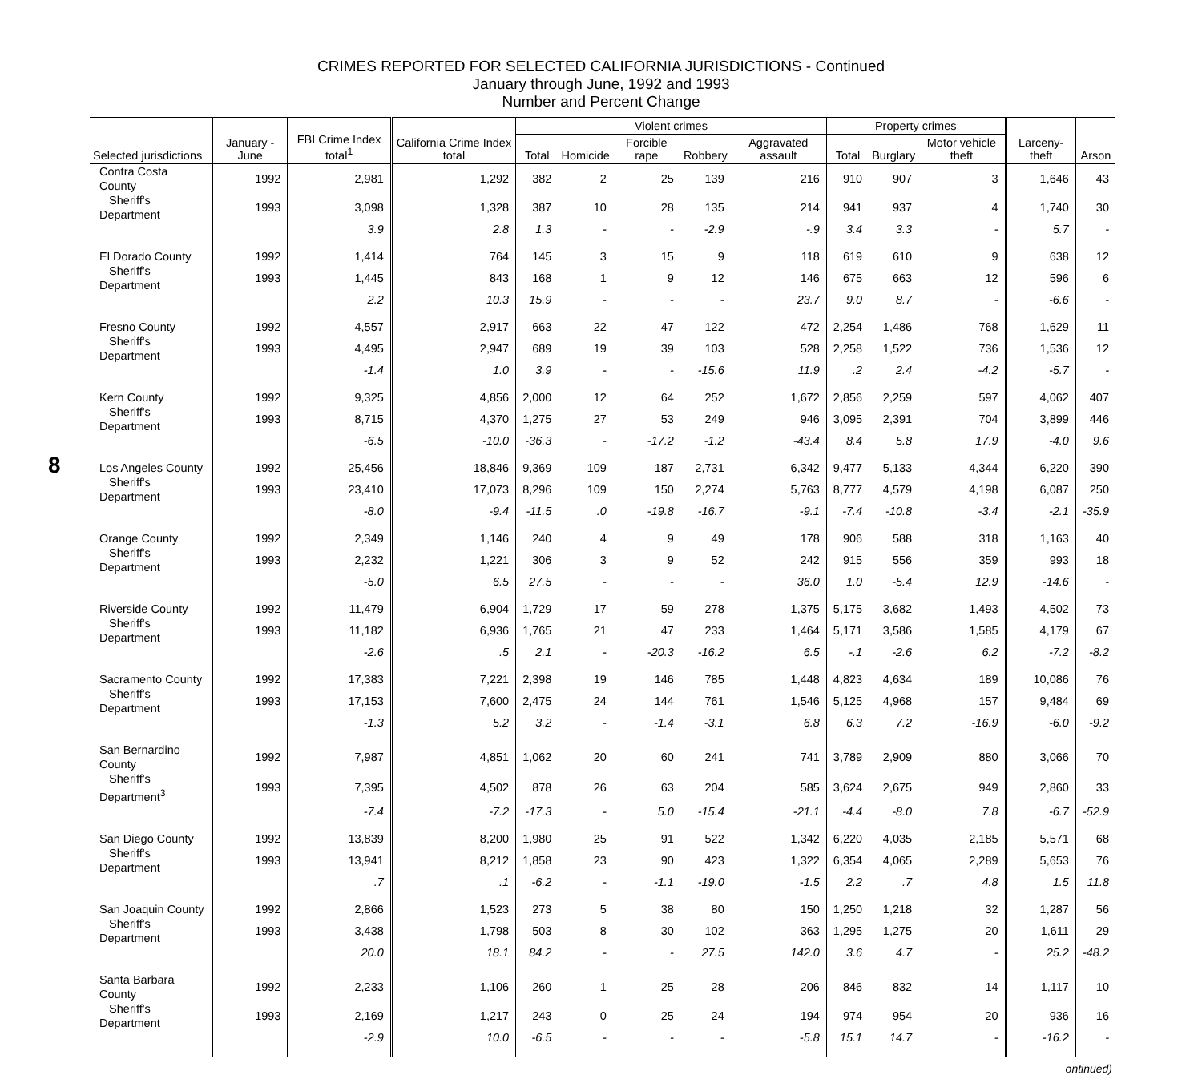CRIMES REPORTED FOR SELECTED CALIFORNIA JURISDICTIONS - Continued
January through June, 1992 and 1993
Number and Percent Change
8
| Selected jurisdictions | January - June | FBI Crime Index total<sup>1</sup> | California Crime Index total | Violent crimes | | | | | Property crimes | | | Larceny-theft | Arson |
| --- | --- | --- | --- | --- | --- | --- | --- | --- | --- | --- | --- | --- | --- |
| | | | | Total | Homicide | Forcible rape | Robbery | Aggravated assault | Total | Burglary | Motor vehicle theft | | |
| Contra Costa County | 1992 | 2,981 | 1,292 | 382 | 2 | 25 | 139 | 216 | 910 | 907 | 3 | 1,646 | 43 |
| Sheriff's Department | 1993 | 3,098 | 1,328 | 387 | 10 | 28 | 135 | 214 | 941 | 937 | 4 | 1,740 | 30 |
| | | 3.9 | 2.8 | 1.3 | - | - | -2.9 | -.9 | 3.4 | 3.3 | - | 5.7 | - |
| El Dorado County | 1992 | 1,414 | 764 | 145 | 3 | 15 | 9 | 118 | 619 | 610 | 9 | 638 | 12 |
| Sheriff's Department | 1993 | 1,445 | 843 | 168 | 1 | 9 | 12 | 146 | 675 | 663 | 12 | 596 | 6 |
| | | 2.2 | 10.3 | 15.9 | - | - | - | 23.7 | 9.0 | 8.7 | - | -6.6 | - |
| Fresno County | 1992 | 4,557 | 2,917 | 663 | 22 | 47 | 122 | 472 | 2,254 | 1,486 | 768 | 1,629 | 11 |
| Sheriff's Department | 1993 | 4,495 | 2,947 | 689 | 19 | 39 | 103 | 528 | 2,258 | 1,522 | 736 | 1,536 | 12 |
| | | -1.4 | 1.0 | 3.9 | - | - | -15.6 | 11.9 | .2 | 2.4 | -4.2 | -5.7 | - |
| Kern County | 1992 | 9,325 | 4,856 | 2,000 | 12 | 64 | 252 | 1,672 | 2,856 | 2,259 | 597 | 4,062 | 407 |
| Sheriff's Department | 1993 | 8,715 | 4,370 | 1,275 | 27 | 53 | 249 | 946 | 3,095 | 2,391 | 704 | 3,899 | 446 |
| | | -6.5 | -10.0 | -36.3 | - | -17.2 | -1.2 | -43.4 | 8.4 | 5.8 | 17.9 | -4.0 | 9.6 |
| Los Angeles County | 1992 | 25,456 | 18,846 | 9,369 | 109 | 187 | 2,731 | 6,342 | 9,477 | 5,133 | 4,344 | 6,220 | 390 |
| Sheriff's Department | 1993 | 23,410 | 17,073 | 8,296 | 109 | 150 | 2,274 | 5,763 | 8,777 | 4,579 | 4,198 | 6,087 | 250 |
| | | -8.0 | -9.4 | -11.5 | .0 | -19.8 | -16.7 | -9.1 | -7.4 | -10.8 | -3.4 | -2.1 | -35.9 |
| Orange County | 1992 | 2,349 | 1,146 | 240 | 4 | 9 | 49 | 178 | 906 | 588 | 318 | 1,163 | 40 |
| Sheriff's Department | 1993 | 2,232 | 1,221 | 306 | 3 | 9 | 52 | 242 | 915 | 556 | 359 | 993 | 18 |
| | | -5.0 | 6.5 | 27.5 | - | - | - | 36.0 | 1.0 | -5.4 | 12.9 | -14.6 | - |
| Riverside County | 1992 | 11,479 | 6,904 | 1,729 | 17 | 59 | 278 | 1,375 | 5,175 | 3,682 | 1,493 | 4,502 | 73 |
| Sheriff's Department | 1993 | 11,182 | 6,936 | 1,765 | 21 | 47 | 233 | 1,464 | 5,171 | 3,586 | 1,585 | 4,179 | 67 |
| | | -2.6 | .5 | 2.1 | - | -20.3 | -16.2 | 6.5 | -.1 | -2.6 | 6.2 | -7.2 | -8.2 |
| Sacramento County | 1992 | 17,383 | 7,221 | 2,398 | 19 | 146 | 785 | 1,448 | 4,823 | 4,634 | 189 | 10,086 | 76 |
| Sheriff's Department | 1993 | 17,153 | 7,600 | 2,475 | 24 | 144 | 761 | 1,546 | 5,125 | 4,968 | 157 | 9,484 | 69 |
| | | -1.3 | 5.2 | 3.2 | - | -1.4 | -3.1 | 6.8 | 6.3 | 7.2 | -16.9 | -6.0 | -9.2 |
| San Bernardino County | 1992 | 7,987 | 4,851 | 1,062 | 20 | 60 | 241 | 741 | 3,789 | 2,909 | 880 | 3,066 | 70 |
| Sheriff's Department<sup>3</sup> | 1993 | 7,395 | 4,502 | 878 | 26 | 63 | 204 | 585 | 3,624 | 2,675 | 949 | 2,860 | 33 |
| | | -7.4 | -7.2 | -17.3 | - | 5.0 | -15.4 | -21.1 | -4.4 | -8.0 | 7.8 | -6.7 | -52.9 |
| San Diego County | 1992 | 13,839 | 8,200 | 1,980 | 25 | 91 | 522 | 1,342 | 6,220 | 4,035 | 2,185 | 5,571 | 68 |
| Sheriff's Department | 1993 | 13,941 | 8,212 | 1,858 | 23 | 90 | 423 | 1,322 | 6,354 | 4,065 | 2,289 | 5,653 | 76 |
| | | .7 | .1 | -6.2 | - | -1.1 | -19.0 | -1.5 | 2.2 | .7 | 4.8 | 1.5 | 11.8 |
| San Joaquin County | 1992 | 2,866 | 1,523 | 273 | 5 | 38 | 80 | 150 | 1,250 | 1,218 | 32 | 1,287 | 56 |
| Sheriff's Department | 1993 | 3,438 | 1,798 | 503 | 8 | 30 | 102 | 363 | 1,295 | 1,275 | 20 | 1,611 | 29 |
| | | 20.0 | 18.1 | 84.2 | - | - | 27.5 | 142.0 | 3.6 | 4.7 | - | 25.2 | -48.2 |
| Santa Barbara County | 1992 | 2,233 | 1,106 | 260 | 1 | 25 | 28 | 206 | 846 | 832 | 14 | 1,117 | 10 |
| Sheriff's Department | 1993 | 2,169 | 1,217 | 243 | 0 | 25 | 24 | 194 | 974 | 954 | 20 | 936 | 16 |
| | | -2.9 | 10.0 | -6.5 | - | - | - | -5.8 | 15.1 | 14.7 | - | -16.2 | - |
ontinued)